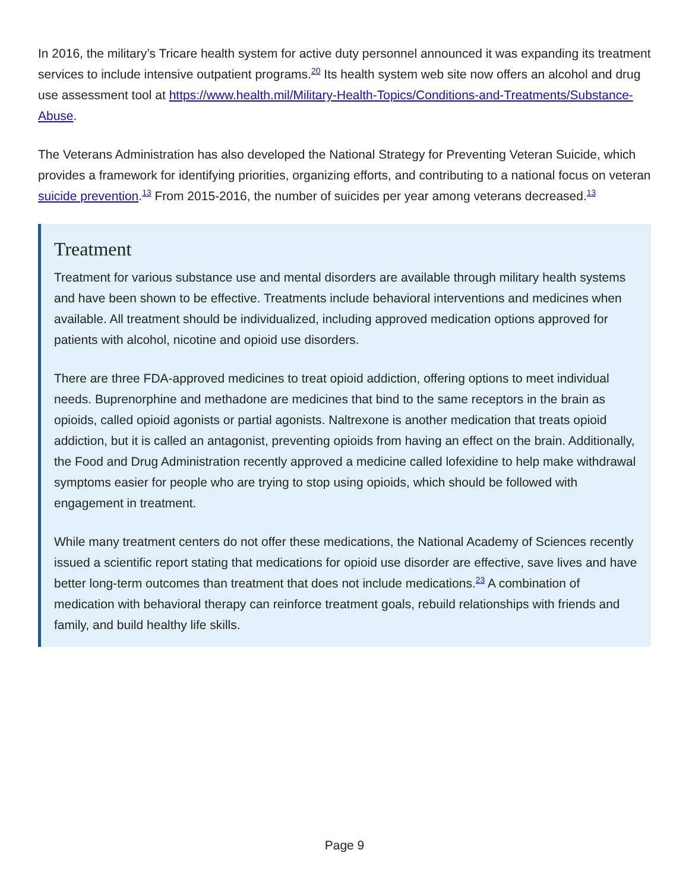In 2016, the military’s Tricare health system for active duty personnel announced it was expanding its treatment services to include intensive outpatient programs.<sup>20</sup> Its health system web site now offers an alcohol and drug use assessment tool at https://www.health.mil/Military-Health-Topics/Conditions-and-Treatments/Substance-Abuse.
The Veterans Administration has also developed the National Strategy for Preventing Veteran Suicide, which provides a framework for identifying priorities, organizing efforts, and contributing to a national focus on veteran suicide prevention.<sup>13</sup> From 2015-2016, the number of suicides per year among veterans decreased.<sup>13</sup>
Treatment
Treatment for various substance use and mental disorders are available through military health systems and have been shown to be effective. Treatments include behavioral interventions and medicines when available. All treatment should be individualized, including approved medication options approved for patients with alcohol, nicotine and opioid use disorders.
There are three FDA-approved medicines to treat opioid addiction, offering options to meet individual needs. Buprenorphine and methadone are medicines that bind to the same receptors in the brain as opioids, called opioid agonists or partial agonists. Naltrexone is another medication that treats opioid addiction, but it is called an antagonist, preventing opioids from having an effect on the brain. Additionally, the Food and Drug Administration recently approved a medicine called lofexidine to help make withdrawal symptoms easier for people who are trying to stop using opioids, which should be followed with engagement in treatment.
While many treatment centers do not offer these medications, the National Academy of Sciences recently issued a scientific report stating that medications for opioid use disorder are effective, save lives and have better long-term outcomes than treatment that does not include medications.<sup>23</sup> A combination of medication with behavioral therapy can reinforce treatment goals, rebuild relationships with friends and family, and build healthy life skills.
Page 9